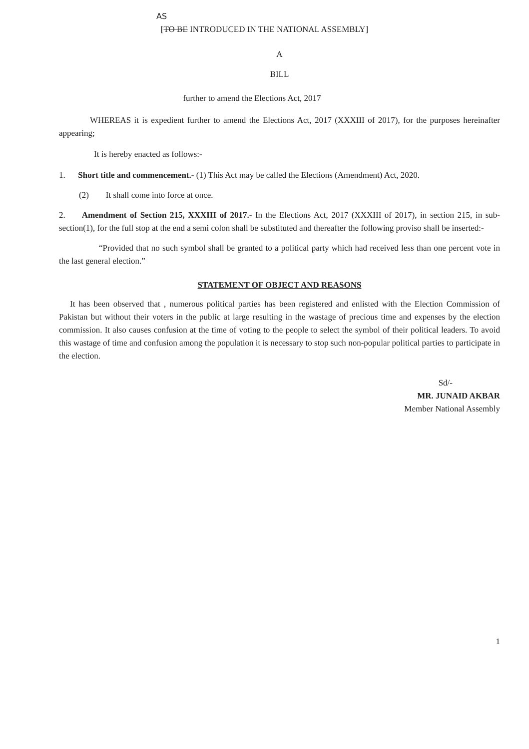AS
[TO BE INTRODUCED IN THE NATIONAL ASSEMBLY]
A
BILL
further to amend the Elections Act, 2017
WHEREAS it is expedient further to amend the Elections Act, 2017 (XXXIII of 2017), for the purposes hereinafter appearing;
It is hereby enacted as follows:-
1. Short title and commencement.- (1) This Act may be called the Elections (Amendment) Act, 2020.
(2) It shall come into force at once.
2. Amendment of Section 215, XXXIII of 2017.- In the Elections Act, 2017 (XXXIII of 2017), in section 215, in sub-section(1), for the full stop at the end a semi colon shall be substituted and thereafter the following proviso shall be inserted:-
“Provided that no such symbol shall be granted to a political party which had received less than one percent vote in the last general election.”
STATEMENT OF OBJECT AND REASONS
It has been observed that , numerous political parties has been registered and enlisted with the Election Commission of Pakistan but without their voters in the public at large resulting in the wastage of precious time and expenses by the election commission. It also causes confusion at the time of voting to the people to select the symbol of their political leaders. To avoid this wastage of time and confusion among the population it is necessary to stop such non-popular political parties to participate in the election.
Sd/-
MR. JUNAID AKBAR
Member National Assembly
1